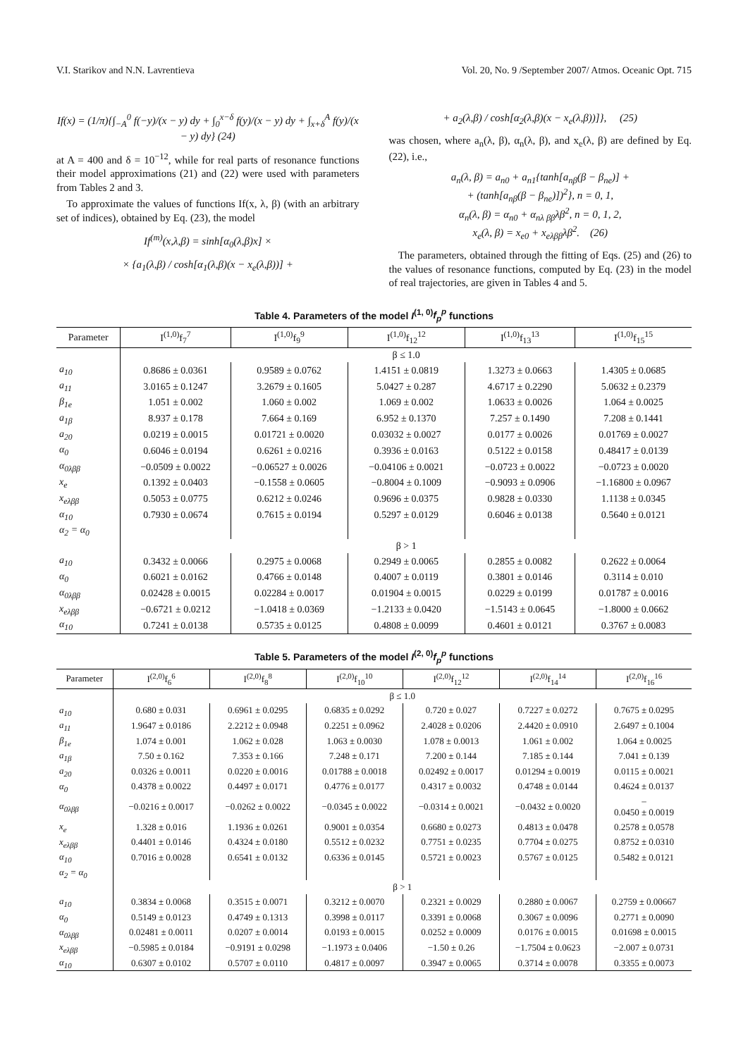V.I. Starikov and N.N. Lavrentieva Vol. 20, No. 9 /September 2007/ Atmos. Oceanic Opt. 715
If(x) = (1/π){∫<sub>−A</sub><sup>0</sup> f(−y)/(x − y) dy + ∫<sub>0</sub><sup>x−δ</sup> f(y)/(x − y) dy + ∫<sub>x+δ</sub><sup>A</sup> f(y)/(x − y) dy} (24)
at A = 400 and δ = 10<sup>−12</sup>, while for real parts of resonance functions their model approximations (21) and (22) were used with parameters from Tables 2 and 3.
To approximate the values of functions If(x, λ, β) (with an arbitrary set of indices), obtained by Eq. (23), the model
If<sup>(m)</sup>(x,λ,β) = sinh[α<sub>0</sub>(λ,β)x] ×
× {a<sub>1</sub>(λ,β) / cosh[α<sub>1</sub>(λ,β)(x − x<sub>e</sub>(λ,β))] +
+ a<sub>2</sub>(λ,β) / cosh[α<sub>2</sub>(λ,β)(x − x<sub>e</sub>(λ,β))]}, (25)
was chosen, where a<sub>n</sub>(λ, β), α<sub>n</sub>(λ, β), and x<sub>e</sub>(λ, β) are defined by Eq. (22), i.e.,
a<sub>n</sub>(λ, β) = a<sub>n0</sub> + a<sub>n1</sub>{tanh[a<sub>nβ</sub>(β − β<sub>ne</sub>)] +
+ (tanh[a<sub>nβ</sub>(β − β<sub>ne</sub>)])<sup>2</sup>}, n = 0, 1,
α<sub>n</sub>(λ, β) = α<sub>n0</sub> + α<sub>nλ ββ</sub>λβ<sup>2</sup>, n = 0, 1, 2,
x<sub>e</sub>(λ, β) = x<sub>e0</sub> + x<sub>eλββ</sub>λβ<sup>2</sup>. (26)
The parameters, obtained through the fitting of Eqs. (25) and (26) to the values of resonance functions, computed by Eq. (23) in the model of real trajectories, are given in Tables 4 and 5.
Table 4. Parameters of the model I<sup>(1, 0)</sup>f<sub>p</sub><sup>p</sup> functions
| Parameter | I<sup>(1,0)</sup>f<sub>7</sub><sup>7</sup> | I<sup>(1,0)</sup>f<sub>9</sub><sup>9</sup> | I<sup>(1,0)</sup>f<sub>12</sub><sup>12</sup> | I<sup>(1,0)</sup>f<sub>13</sub><sup>13</sup> | I<sup>(1,0)</sup>f<sub>15</sub><sup>15</sup> |
| --- | --- | --- | --- | --- | --- |
| | β ≤ 1.0 | | | | |
| a<sub>10</sub> | 0.8686 ± 0.0361 | 0.9589 ± 0.0762 | 1.4151 ± 0.0819 | 1.3273 ± 0.0663 | 1.4305 ± 0.0685 |
| a<sub>11</sub> | 3.0165 ± 0.1247 | 3.2679 ± 0.1605 | 5.0427 ± 0.287 | 4.6717 ± 0.2290 | 5.0632 ± 0.2379 |
| β<sub>1e</sub> | 1.051 ± 0.002 | 1.060 ± 0.002 | 1.069 ± 0.002 | 1.0633 ± 0.0026 | 1.064 ± 0.0025 |
| a<sub>1β</sub> | 8.937 ± 0.178 | 7.664 ± 0.169 | 6.952 ± 0.1370 | 7.257 ± 0.1490 | 7.208 ± 0.1441 |
| a<sub>20</sub> | 0.0219 ± 0.0015 | 0.01721 ± 0.0020 | 0.03032 ± 0.0027 | 0.0177 ± 0.0026 | 0.01769 ± 0.0027 |
| α<sub>0</sub> | 0.6046 ± 0.0194 | 0.6261 ± 0.0216 | 0.3936 ± 0.0163 | 0.5122 ± 0.0158 | 0.48417 ± 0.0139 |
| α<sub>0λββ</sub> | −0.0509 ± 0.0022 | −0.06527 ± 0.0026 | −0.04106 ± 0.0021 | −0.0723 ± 0.0022 | −0.0723 ± 0.0020 |
| x<sub>e</sub> | 0.1392 ± 0.0403 | −0.1558 ± 0.0605 | −0.8004 ± 0.1009 | −0.9093 ± 0.0906 | −1.16800 ± 0.0967 |
| x<sub>eλββ</sub> | 0.5053 ± 0.0775 | 0.6212 ± 0.0246 | 0.9696 ± 0.0375 | 0.9828 ± 0.0330 | 1.1138 ± 0.0345 |
| α<sub>10</sub> | 0.7930 ± 0.0674 | 0.7615 ± 0.0194 | 0.5297 ± 0.0129 | 0.6046 ± 0.0138 | 0.5640 ± 0.0121 |
| α<sub>2</sub> = α<sub>0</sub> | | | | | |
| | β > 1 | | | | |
| a<sub>10</sub> | 0.3432 ± 0.0066 | 0.2975 ± 0.0068 | 0.2949 ± 0.0065 | 0.2855 ± 0.0082 | 0.2622 ± 0.0064 |
| α<sub>0</sub> | 0.6021 ± 0.0162 | 0.4766 ± 0.0148 | 0.4007 ± 0.0119 | 0.3801 ± 0.0146 | 0.3114 ± 0.010 |
| α<sub>0λββ</sub> | 0.02428 ± 0.0015 | 0.02284 ± 0.0017 | 0.01904 ± 0.0015 | 0.0229 ± 0.0199 | 0.01787 ± 0.0016 |
| x<sub>eλββ</sub> | −0.6721 ± 0.0212 | −1.0418 ± 0.0369 | −1.2133 ± 0.0420 | −1.5143 ± 0.0645 | −1.8000 ± 0.0662 |
| α<sub>10</sub> | 0.7241 ± 0.0138 | 0.5735 ± 0.0125 | 0.4808 ± 0.0099 | 0.4601 ± 0.0121 | 0.3767 ± 0.0083 |
Table 5. Parameters of the model I<sup>(2, 0)</sup>f<sub>p</sub><sup>p</sup> functions
| Parameter | I<sup>(2,0)</sup>f<sub>6</sub><sup>6</sup> | I<sup>(2,0)</sup>f<sub>8</sub><sup>8</sup> | I<sup>(2,0)</sup>f<sub>10</sub><sup>10</sup> | I<sup>(2,0)</sup>f<sub>12</sub><sup>12</sup> | I<sup>(2,0)</sup>f<sub>14</sub><sup>14</sup> | I<sup>(2,0)</sup>f<sub>16</sub><sup>16</sup> |
| --- | --- | --- | --- | --- | --- | --- |
| | β ≤ 1.0 | | | | | |
| a<sub>10</sub> | 0.680 ± 0.031 | 0.6961 ± 0.0295 | 0.6835 ± 0.0292 | 0.720 ± 0.027 | 0.7227 ± 0.0272 | 0.7675 ± 0.0295 |
| a<sub>11</sub> | 1.9647 ± 0.0186 | 2.2212 ± 0.0948 | 0.2251 ± 0.0962 | 2.4028 ± 0.0206 | 2.4420 ± 0.0910 | 2.6497 ± 0.1004 |
| β<sub>1e</sub> | 1.074 ± 0.001 | 1.062 ± 0.028 | 1.063 ± 0.0030 | 1.078 ± 0.0013 | 1.061 ± 0.002 | 1.064 ± 0.0025 |
| a<sub>1β</sub> | 7.50 ± 0.162 | 7.353 ± 0.166 | 7.248 ± 0.171 | 7.200 ± 0.144 | 7.185 ± 0.144 | 7.041 ± 0.139 |
| a<sub>20</sub> | 0.0326 ± 0.0011 | 0.0220 ± 0.0016 | 0.01788 ± 0.0018 | 0.02492 ± 0.0017 | 0.01294 ± 0.0019 | 0.0115 ± 0.0021 |
| α<sub>0</sub> | 0.4378 ± 0.0022 | 0.4497 ± 0.0171 | 0.4776 ± 0.0177 | 0.4317 ± 0.0032 | 0.4748 ± 0.0144 | 0.4624 ± 0.0137 |
| α<sub>0λββ</sub> | −0.0216 ± 0.0017 | −0.0262 ± 0.0022 | −0.0345 ± 0.0022 | −0.0314 ± 0.0021 | −0.0432 ± 0.0020 | – 0.0450 ± 0.0019 |
| x<sub>e</sub> | 1.328 ± 0.016 | 1.1936 ± 0.0261 | 0.9001 ± 0.0354 | 0.6680 ± 0.0273 | 0.4813 ± 0.0478 | 0.2578 ± 0.0578 |
| x<sub>eλββ</sub> | 0.4401 ± 0.0146 | 0.4324 ± 0.0180 | 0.5512 ± 0.0232 | 0.7751 ± 0.0235 | 0.7704 ± 0.0275 | 0.8752 ± 0.0310 |
| α<sub>10</sub> | 0.7016 ± 0.0028 | 0.6541 ± 0.0132 | 0.6336 ± 0.0145 | 0.5721 ± 0.0023 | 0.5767 ± 0.0125 | 0.5482 ± 0.0121 |
| α<sub>2</sub> = α<sub>0</sub> | | | | | | |
| | β > 1 | | | | | |
| a<sub>10</sub> | 0.3834 ± 0.0068 | 0.3515 ± 0.0071 | 0.3212 ± 0.0070 | 0.2321 ± 0.0029 | 0.2880 ± 0.0067 | 0.2759 ± 0.00667 |
| α<sub>0</sub> | 0.5149 ± 0.0123 | 0.4749 ± 0.1313 | 0.3998 ± 0.0117 | 0.3391 ± 0.0068 | 0.3067 ± 0.0096 | 0.2771 ± 0.0090 |
| α<sub>0λββ</sub> | 0.02481 ± 0.0011 | 0.0207 ± 0.0014 | 0.0193 ± 0.0015 | 0.0252 ± 0.0009 | 0.0176 ± 0.0015 | 0.01698 ± 0.0015 |
| x<sub>eλββ</sub> | −0.5985 ± 0.0184 | −0.9191 ± 0.0298 | −1.1973 ± 0.0406 | −1.50 ± 0.26 | −1.7504 ± 0.0623 | −2.007 ± 0.0731 |
| α<sub>10</sub> | 0.6307 ± 0.0102 | 0.5707 ± 0.0110 | 0.4817 ± 0.0097 | 0.3947 ± 0.0065 | 0.3714 ± 0.0078 | 0.3355 ± 0.0073 |